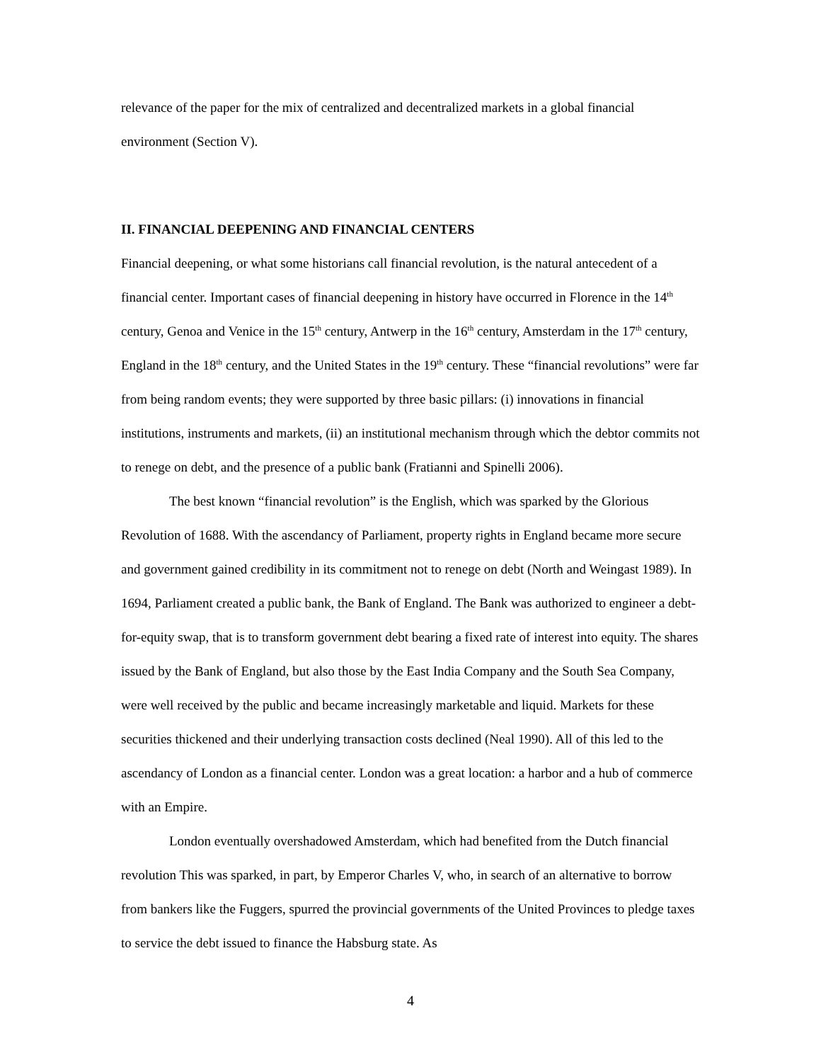relevance of the paper for the mix of centralized and decentralized markets in a global financial environment (Section V).
II. FINANCIAL DEEPENING AND FINANCIAL CENTERS
Financial deepening, or what some historians call financial revolution, is the natural antecedent of a financial center. Important cases of financial deepening in history have occurred in Florence in the 14<sup>th</sup> century, Genoa and Venice in the 15<sup>th</sup> century, Antwerp in the 16<sup>th</sup> century, Amsterdam in the 17<sup>th</sup> century, England in the 18<sup>th</sup> century, and the United States in the 19<sup>th</sup> century. These “financial revolutions” were far from being random events; they were supported by three basic pillars: (i) innovations in financial institutions, instruments and markets, (ii) an institutional mechanism through which the debtor commits not to renege on debt, and the presence of a public bank (Fratianni and Spinelli 2006).
The best known “financial revolution” is the English, which was sparked by the Glorious Revolution of 1688. With the ascendancy of Parliament, property rights in England became more secure and government gained credibility in its commitment not to renege on debt (North and Weingast 1989). In 1694, Parliament created a public bank, the Bank of England. The Bank was authorized to engineer a debt-for-equity swap, that is to transform government debt bearing a fixed rate of interest into equity. The shares issued by the Bank of England, but also those by the East India Company and the South Sea Company, were well received by the public and became increasingly marketable and liquid. Markets for these securities thickened and their underlying transaction costs declined (Neal 1990). All of this led to the ascendancy of London as a financial center. London was a great location: a harbor and a hub of commerce with an Empire.
London eventually overshadowed Amsterdam, which had benefited from the Dutch financial revolution This was sparked, in part, by Emperor Charles V, who, in search of an alternative to borrow from bankers like the Fuggers, spurred the provincial governments of the United Provinces to pledge taxes to service the debt issued to finance the Habsburg state. As
4